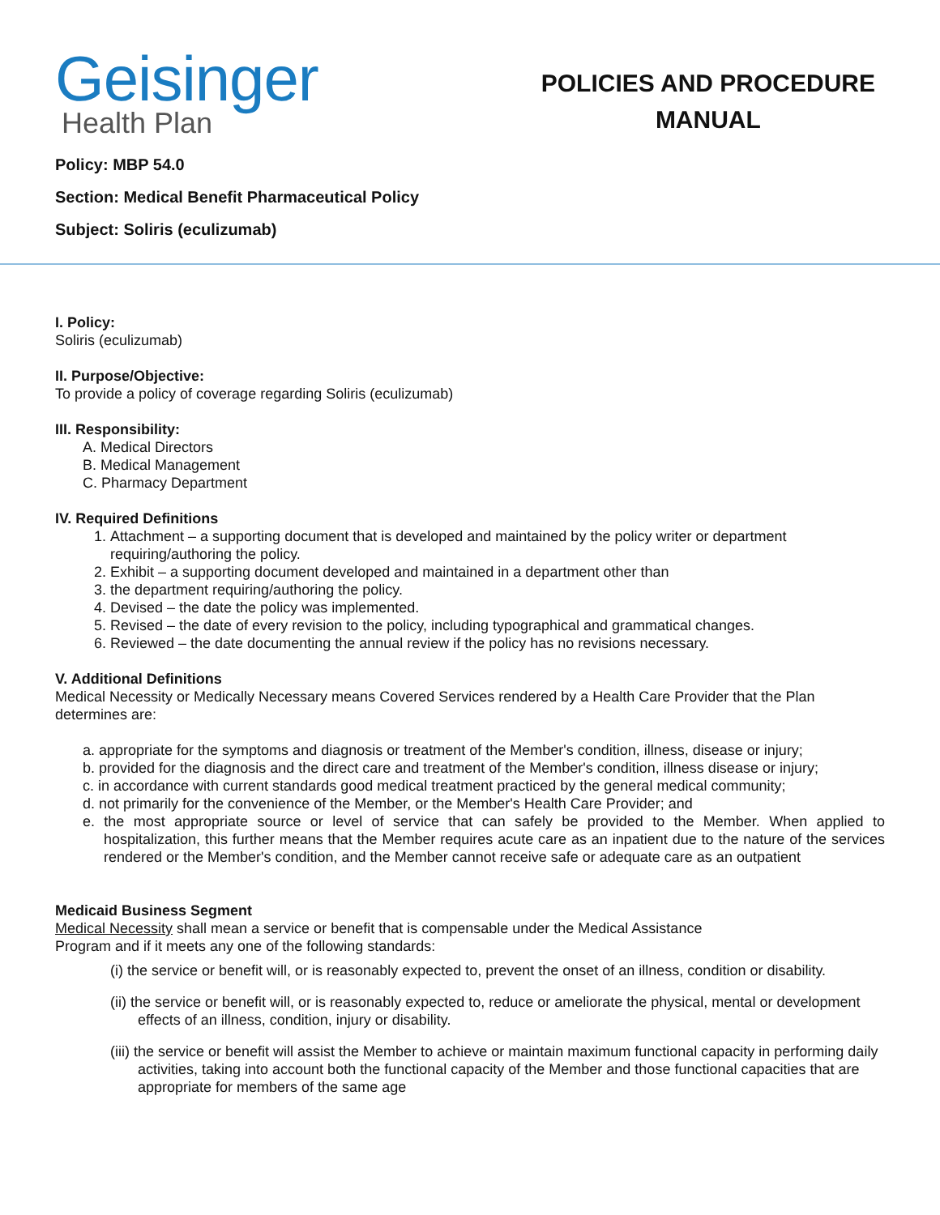Geisinger
Health Plan
POLICIES AND PROCEDURE
MANUAL
Policy: MBP 54.0
Section: Medical Benefit Pharmaceutical Policy
Subject: Soliris (eculizumab)
I. Policy:
Soliris (eculizumab)
II. Purpose/Objective:
To provide a policy of coverage regarding Soliris (eculizumab)
III. Responsibility:
A. Medical Directors
B. Medical Management
C. Pharmacy Department
IV. Required Definitions
1. Attachment – a supporting document that is developed and maintained by the policy writer or department requiring/authoring the policy.
2. Exhibit – a supporting document developed and maintained in a department other than
3. the department requiring/authoring the policy.
4. Devised – the date the policy was implemented.
5. Revised – the date of every revision to the policy, including typographical and grammatical changes.
6. Reviewed – the date documenting the annual review if the policy has no revisions necessary.
V. Additional Definitions
Medical Necessity or Medically Necessary means Covered Services rendered by a Health Care Provider that the Plan determines are:
a. appropriate for the symptoms and diagnosis or treatment of the Member's condition, illness, disease or injury;
b. provided for the diagnosis and the direct care and treatment of the Member's condition, illness disease or injury;
c. in accordance with current standards good medical treatment practiced by the general medical community;
d. not primarily for the convenience of the Member, or the Member's Health Care Provider; and
e. the most appropriate source or level of service that can safely be provided to the Member. When applied to hospitalization, this further means that the Member requires acute care as an inpatient due to the nature of the services rendered or the Member's condition, and the Member cannot receive safe or adequate care as an outpatient
Medicaid Business Segment
Medical Necessity shall mean a service or benefit that is compensable under the Medical Assistance
Program and if it meets any one of the following standards:
(i) the service or benefit will, or is reasonably expected to, prevent the onset of an illness, condition or disability.
(ii) the service or benefit will, or is reasonably expected to, reduce or ameliorate the physical, mental or development effects of an illness, condition, injury or disability.
(iii) the service or benefit will assist the Member to achieve or maintain maximum functional capacity in performing daily activities, taking into account both the functional capacity of the Member and those functional capacities that are appropriate for members of the same age